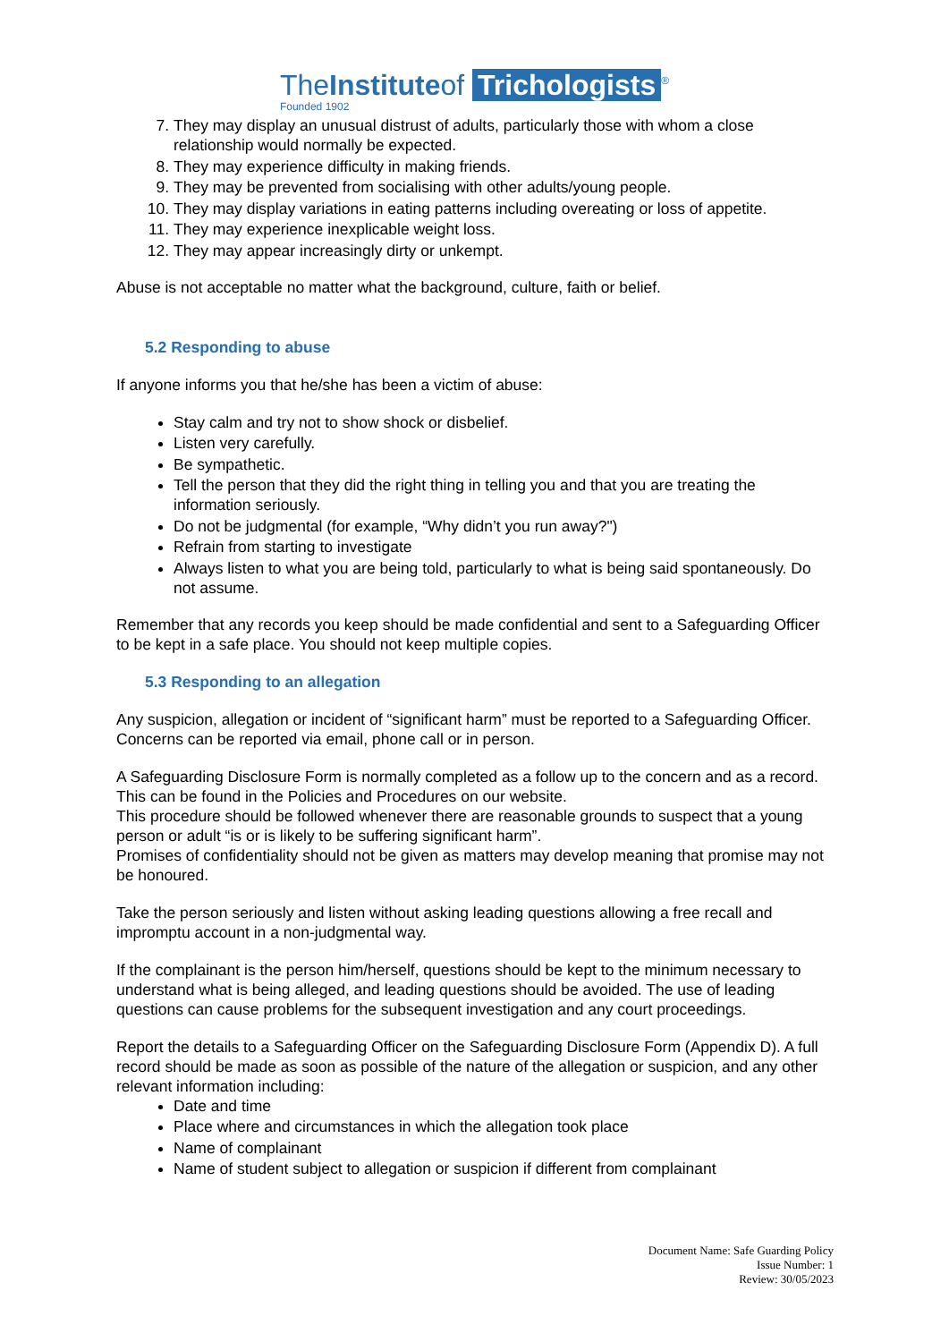TheInstituteof Trichologists<sup>®</sup> Founded 1902
7. They may display an unusual distrust of adults, particularly those with whom a close relationship would normally be expected.
8. They may experience difficulty in making friends.
9. They may be prevented from socialising with other adults/young people.
10. They may display variations in eating patterns including overeating or loss of appetite.
11. They may experience inexplicable weight loss.
12. They may appear increasingly dirty or unkempt.
Abuse is not acceptable no matter what the background, culture, faith or belief.
5.2 Responding to abuse
If anyone informs you that he/she has been a victim of abuse:
Stay calm and try not to show shock or disbelief.
Listen very carefully.
Be sympathetic.
Tell the person that they did the right thing in telling you and that you are treating the information seriously.
Do not be judgmental (for example, “Why didn’t you run away?")
Refrain from starting to investigate
Always listen to what you are being told, particularly to what is being said spontaneously. Do not assume.
Remember that any records you keep should be made confidential and sent to a Safeguarding Officer to be kept in a safe place. You should not keep multiple copies.
5.3 Responding to an allegation
Any suspicion, allegation or incident of “significant harm” must be reported to a Safeguarding Officer. Concerns can be reported via email, phone call or in person.
A Safeguarding Disclosure Form is normally completed as a follow up to the concern and as a record. This can be found in the Policies and Procedures on our website.
This procedure should be followed whenever there are reasonable grounds to suspect that a young person or adult “is or is likely to be suffering significant harm”.
Promises of confidentiality should not be given as matters may develop meaning that promise may not be honoured.
Take the person seriously and listen without asking leading questions allowing a free recall and impromptu account in a non-judgmental way.
If the complainant is the person him/herself, questions should be kept to the minimum necessary to understand what is being alleged, and leading questions should be avoided. The use of leading questions can cause problems for the subsequent investigation and any court proceedings.
Report the details to a Safeguarding Officer on the Safeguarding Disclosure Form (Appendix D). A full record should be made as soon as possible of the nature of the allegation or suspicion, and any other relevant information including:
Date and time
Place where and circumstances in which the allegation took place
Name of complainant
Name of student subject to allegation or suspicion if different from complainant
Document Name: Safe Guarding Policy
Issue Number: 1
Review: 30/05/2023